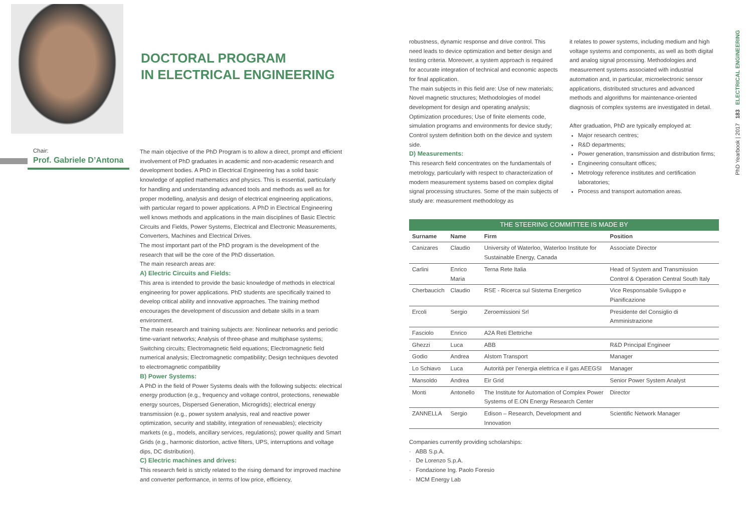DOCTORAL PROGRAM
IN ELECTRICAL ENGINEERING
Chair:
Prof. Gabriele D’Antona
The main objective of the PhD Program is to allow a direct, prompt and efficient involvement of PhD graduates in academic and non-academic research and development bodies. A PhD in Electrical Engineering has a solid basic knowledge of applied mathematics and physics. This is essential, particularly for handling and understanding advanced tools and methods as well as for proper modelling, analysis and design of electrical engineering applications, with particular regard to power applications. A PhD in Electrical Engineering well knows methods and applications in the main disciplines of Basic Electric Circuits and Fields, Power Systems, Electrical and Electronic Measurements, Converters, Machines and Electrical Drives.
The most important part of the PhD program is the development of the research that will be the core of the PhD dissertation.
The main research areas are:
A) Electric Circuits and Fields:
This area is intended to provide the basic knowledge of methods in electrical engineering for power applications. PhD students are specifically trained to develop critical ability and innovative approaches. The training method encourages the development of discussion and debate skills in a team environment.
The main research and training subjects are: Nonlinear networks and periodic time-variant networks; Analysis of three-phase and multiphase systems; Switching circuits; Electromagnetic field equations; Electromagnetic field numerical analysis; Electromagnetic compatibility; Design techniques devoted to electromagnetic compatibility
B) Power Systems:
A PhD in the field of Power Systems deals with the following subjects: electrical energy production (e.g., frequency and voltage control, protections, renewable energy sources, Dispersed Generation, Microgrids); electrical energy transmission (e.g., power system analysis, real and reactive power optimization, security and stability, integration of renewables); electricity markets (e.g., models, ancillary services, regulations); power quality and Smart Grids (e.g., harmonic distortion, active filters, UPS, interruptions and voltage dips, DC distribution).
C) Electric machines and drives:
This research field is strictly related to the rising demand for improved machine and converter performance, in terms of low price, efficiency,
robustness, dynamic response and drive control. This need leads to device optimization and better design and testing criteria. Moreover, a system approach is required for accurate integration of technical and economic aspects for final application.
The main subjects in this field are: Use of new materials; Novel magnetic structures; Methodologies of model development for design and operating analysis; Optimization procedures; Use of finite elements code, simulation programs and environments for device study; Control system definition both on the device and system side.
D) Measurements:
This research field concentrates on the fundamentals of metrology, particularly with respect to characterization of modern measurement systems based on complex digital signal processing structures. Some of the main subjects of study are: measurement methodology as
it relates to power systems, including medium and high voltage systems and components, as well as both digital and analog signal processing. Methodologies and measurement systems associated with industrial automation and, in particular, microelectronic sensor applications, distributed structures and advanced methods and algorithms for maintenance-oriented diagnosis of complex systems are investigated in detail.
After graduation, PhD are typically employed at:
Major research centres;
R&D departments;
Power generation, transmission and distribution firms;
Engineering consultant offices;
Metrology reference institutes and certification laboratories;
Process and transport automation areas.
PhD Yearbook | 2017 183 ELECTRICAL ENGINEERING
THE STEERING COMMITTEE IS MADE BY
| Surname | Name | Firm | Position |
| --- | --- | --- | --- |
| Canizares | Claudio | University of Waterloo, Waterloo Institute for Sustainable Energy, Canada | Associate Director |
| Carlini | Enrico Maria | Terna Rete Italia | Head of System and Transmission Control & Operation Central South Italy |
| Cherbaucich | Claudio | RSE - Ricerca sul Sistema Energetico | Vice Responsabile Sviluppo e Pianificazione |
| Ercoli | Sergio | Zeroemissioni Srl | Presidente del Consiglio di Amministrazione |
| Fasciolo | Enrico | A2A Reti Elettriche | |
| Ghezzi | Luca | ABB | R&D Principal Engineer |
| Godio | Andrea | Alstom Transport | Manager |
| Lo Schiavo | Luca | Autorità per l’energia elettrica e il gas AEEGSI | Manager |
| Mansoldo | Andrea | Eir Grid | Senior Power System Analyst |
| Monti | Antonello | The Institute for Automation of Complex Power Systems of E.ON Energy Research Center | Director |
| ZANNELLA | Sergio | Edison – Research, Development and Innovation | Scientific Network Manager |
Companies currently providing scholarships:
· ABB S.p.A.
· De Lorenzo S.p.A.
· Fondazione Ing. Paolo Foresio
· MCM Energy Lab